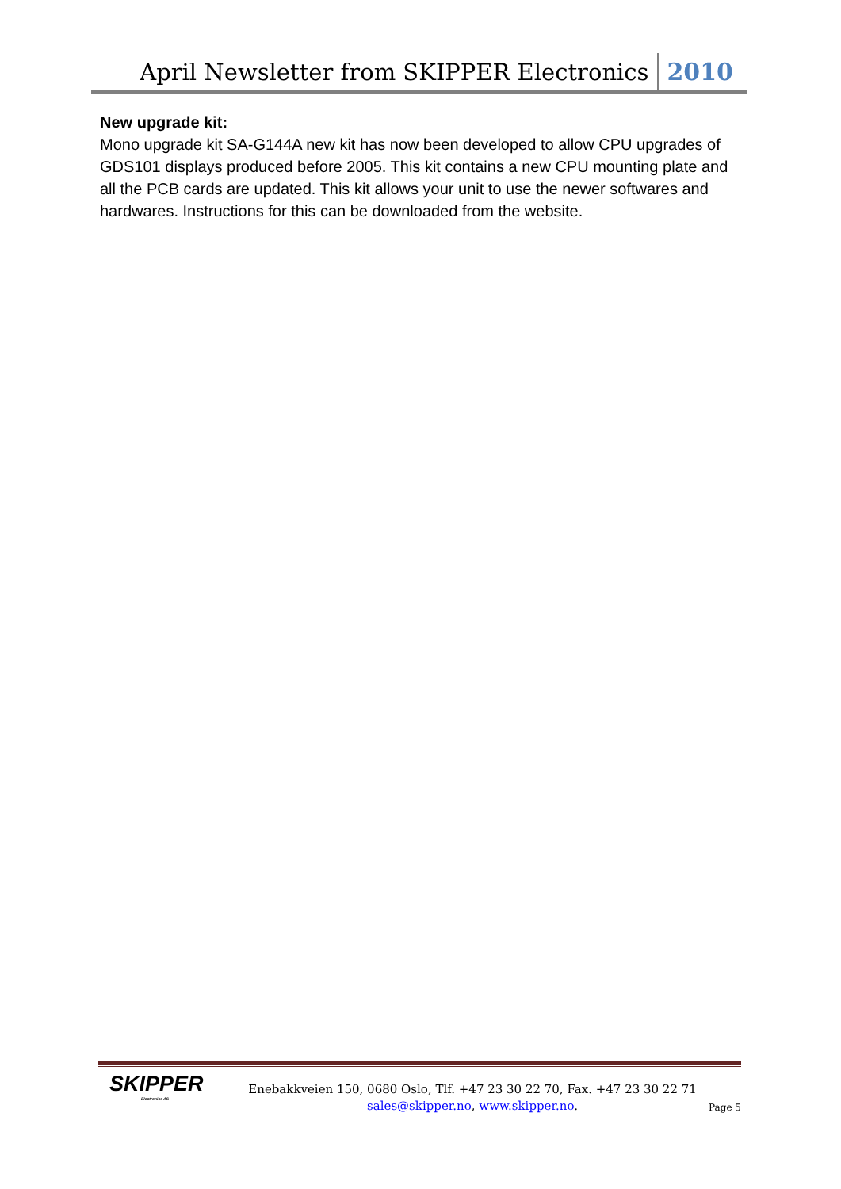April Newsletter from SKIPPER Electronics 2010
New upgrade kit:
Mono upgrade kit SA-G144A new kit has now been developed to allow CPU upgrades of GDS101 displays produced before 2005. This kit contains a new CPU mounting plate and all the PCB cards are updated. This kit allows your unit to use the newer softwares and hardwares. Instructions for this can be downloaded from the website.
SKIPPER
Electronics AS
Enebakkveien 150, 0680 Oslo, Tlf. +47 23 30 22 70, Fax. +47 23 30 22 71
sales@skipper.no, www.skipper.no.
Page 5